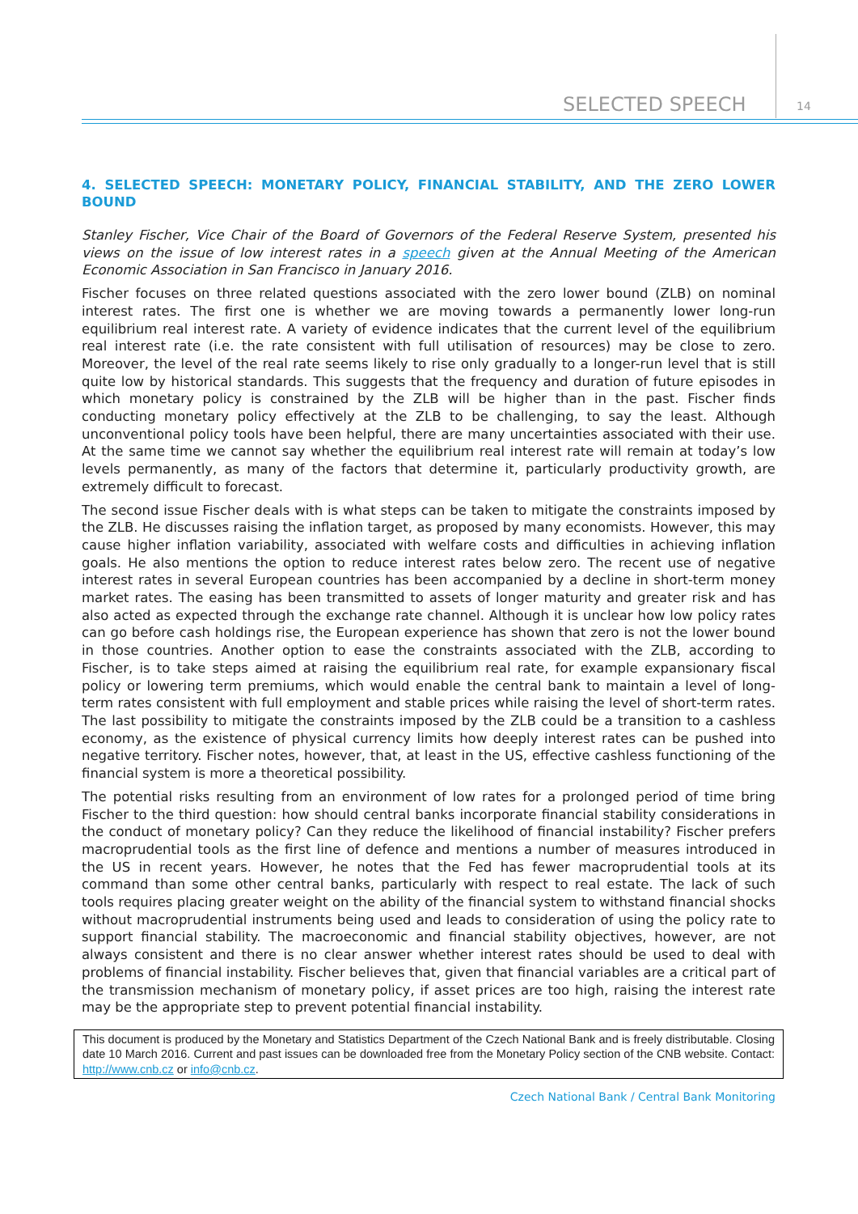SELECTED SPEECH 14
4. SELECTED SPEECH: MONETARY POLICY, FINANCIAL STABILITY, AND THE ZERO LOWER BOUND
Stanley Fischer, Vice Chair of the Board of Governors of the Federal Reserve System, presented his views on the issue of low interest rates in a speech given at the Annual Meeting of the American Economic Association in San Francisco in January 2016.
Fischer focuses on three related questions associated with the zero lower bound (ZLB) on nominal interest rates. The first one is whether we are moving towards a permanently lower long-run equilibrium real interest rate. A variety of evidence indicates that the current level of the equilibrium real interest rate (i.e. the rate consistent with full utilisation of resources) may be close to zero. Moreover, the level of the real rate seems likely to rise only gradually to a longer-run level that is still quite low by historical standards. This suggests that the frequency and duration of future episodes in which monetary policy is constrained by the ZLB will be higher than in the past. Fischer finds conducting monetary policy effectively at the ZLB to be challenging, to say the least. Although unconventional policy tools have been helpful, there are many uncertainties associated with their use. At the same time we cannot say whether the equilibrium real interest rate will remain at today’s low levels permanently, as many of the factors that determine it, particularly productivity growth, are extremely difficult to forecast.
The second issue Fischer deals with is what steps can be taken to mitigate the constraints imposed by the ZLB. He discusses raising the inflation target, as proposed by many economists. However, this may cause higher inflation variability, associated with welfare costs and difficulties in achieving inflation goals. He also mentions the option to reduce interest rates below zero. The recent use of negative interest rates in several European countries has been accompanied by a decline in short-term money market rates. The easing has been transmitted to assets of longer maturity and greater risk and has also acted as expected through the exchange rate channel. Although it is unclear how low policy rates can go before cash holdings rise, the European experience has shown that zero is not the lower bound in those countries. Another option to ease the constraints associated with the ZLB, according to Fischer, is to take steps aimed at raising the equilibrium real rate, for example expansionary fiscal policy or lowering term premiums, which would enable the central bank to maintain a level of long-term rates consistent with full employment and stable prices while raising the level of short-term rates. The last possibility to mitigate the constraints imposed by the ZLB could be a transition to a cashless economy, as the existence of physical currency limits how deeply interest rates can be pushed into negative territory. Fischer notes, however, that, at least in the US, effective cashless functioning of the financial system is more a theoretical possibility.
The potential risks resulting from an environment of low rates for a prolonged period of time bring Fischer to the third question: how should central banks incorporate financial stability considerations in the conduct of monetary policy? Can they reduce the likelihood of financial instability? Fischer prefers macroprudential tools as the first line of defence and mentions a number of measures introduced in the US in recent years. However, he notes that the Fed has fewer macroprudential tools at its command than some other central banks, particularly with respect to real estate. The lack of such tools requires placing greater weight on the ability of the financial system to withstand financial shocks without macroprudential instruments being used and leads to consideration of using the policy rate to support financial stability. The macroeconomic and financial stability objectives, however, are not always consistent and there is no clear answer whether interest rates should be used to deal with problems of financial instability. Fischer believes that, given that financial variables are a critical part of the transmission mechanism of monetary policy, if asset prices are too high, raising the interest rate may be the appropriate step to prevent potential financial instability.
This document is produced by the Monetary and Statistics Department of the Czech National Bank and is freely distributable. Closing date 10 March 2016. Current and past issues can be downloaded free from the Monetary Policy section of the CNB website. Contact: http://www.cnb.cz or info@cnb.cz.
Czech National Bank / Central Bank Monitoring